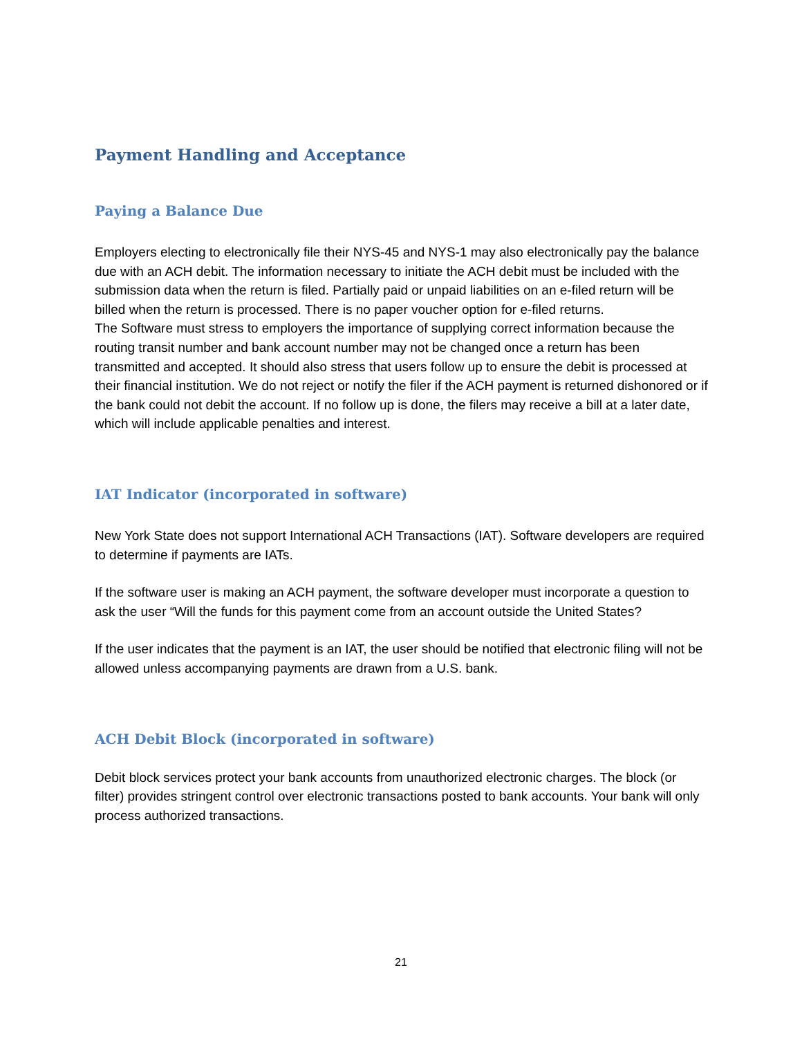Payment Handling and Acceptance
Paying a Balance Due
Employers electing to electronically file their NYS-45 and NYS-1 may also electronically pay the balance due with an ACH debit. The information necessary to initiate the ACH debit must be included with the submission data when the return is filed. Partially paid or unpaid liabilities on an e-filed return will be billed when the return is processed. There is no paper voucher option for e-filed returns.
The Software must stress to employers the importance of supplying correct information because the routing transit number and bank account number may not be changed once a return has been transmitted and accepted. It should also stress that users follow up to ensure the debit is processed at their financial institution. We do not reject or notify the filer if the ACH payment is returned dishonored or if the bank could not debit the account. If no follow up is done, the filers may receive a bill at a later date, which will include applicable penalties and interest.
IAT Indicator (incorporated in software)
New York State does not support International ACH Transactions (IAT). Software developers are required to determine if payments are IATs.
If the software user is making an ACH payment, the software developer must incorporate a question to ask the user “Will the funds for this payment come from an account outside the United States?
If the user indicates that the payment is an IAT, the user should be notified that electronic filing will not be allowed unless accompanying payments are drawn from a U.S. bank.
ACH Debit Block (incorporated in software)
Debit block services protect your bank accounts from unauthorized electronic charges. The block (or filter) provides stringent control over electronic transactions posted to bank accounts. Your bank will only process authorized transactions.
21